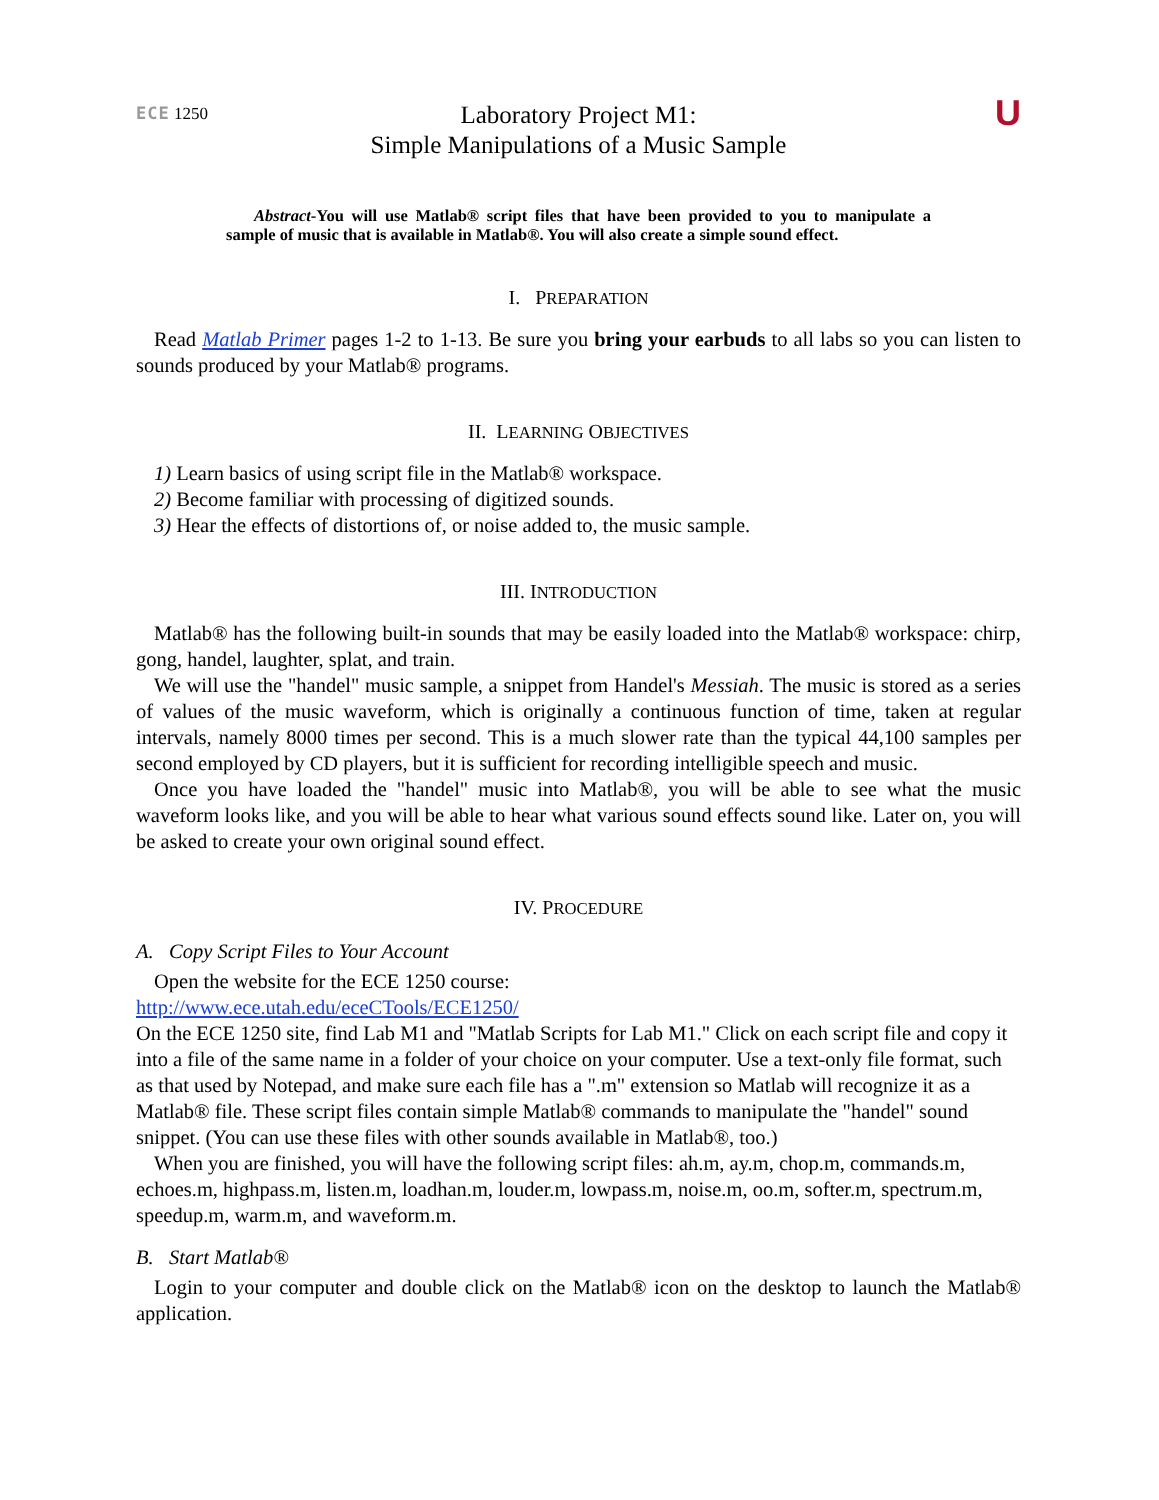ECE 1250
Laboratory Project M1:
Simple Manipulations of a Music Sample
U
Abstract-You will use Matlab® script files that have been provided to you to manipulate a sample of music that is available in Matlab®. You will also create a simple sound effect.
I. PREPARATION
Read Matlab Primer pages 1-2 to 1-13. Be sure you bring your earbuds to all labs so you can listen to sounds produced by your Matlab® programs.
II. LEARNING OBJECTIVES
1) Learn basics of using script file in the Matlab® workspace.
2) Become familiar with processing of digitized sounds.
3) Hear the effects of distortions of, or noise added to, the music sample.
III. INTRODUCTION
Matlab® has the following built-in sounds that may be easily loaded into the Matlab® workspace: chirp, gong, handel, laughter, splat, and train.
We will use the "handel" music sample, a snippet from Handel's Messiah. The music is stored as a series of values of the music waveform, which is originally a continuous function of time, taken at regular intervals, namely 8000 times per second. This is a much slower rate than the typical 44,100 samples per second employed by CD players, but it is sufficient for recording intelligible speech and music.
Once you have loaded the "handel" music into Matlab®, you will be able to see what the music waveform looks like, and you will be able to hear what various sound effects sound like. Later on, you will be asked to create your own original sound effect.
IV. PROCEDURE
A. Copy Script Files to Your Account
Open the website for the ECE 1250 course:
http://www.ece.utah.edu/eceCTools/ECE1250/
On the ECE 1250 site, find Lab M1 and "Matlab Scripts for Lab M1." Click on each script file and copy it into a file of the same name in a folder of your choice on your computer. Use a text-only file format, such as that used by Notepad, and make sure each file has a ".m" extension so Matlab will recognize it as a Matlab® file. These script files contain simple Matlab® commands to manipulate the "handel" sound snippet. (You can use these files with other sounds available in Matlab®, too.)
When you are finished, you will have the following script files: ah.m, ay.m, chop.m, commands.m, echoes.m, highpass.m, listen.m, loadhan.m, louder.m, lowpass.m, noise.m, oo.m, softer.m, spectrum.m, speedup.m, warm.m, and waveform.m.
B. Start Matlab®
Login to your computer and double click on the Matlab® icon on the desktop to launch the Matlab® application.